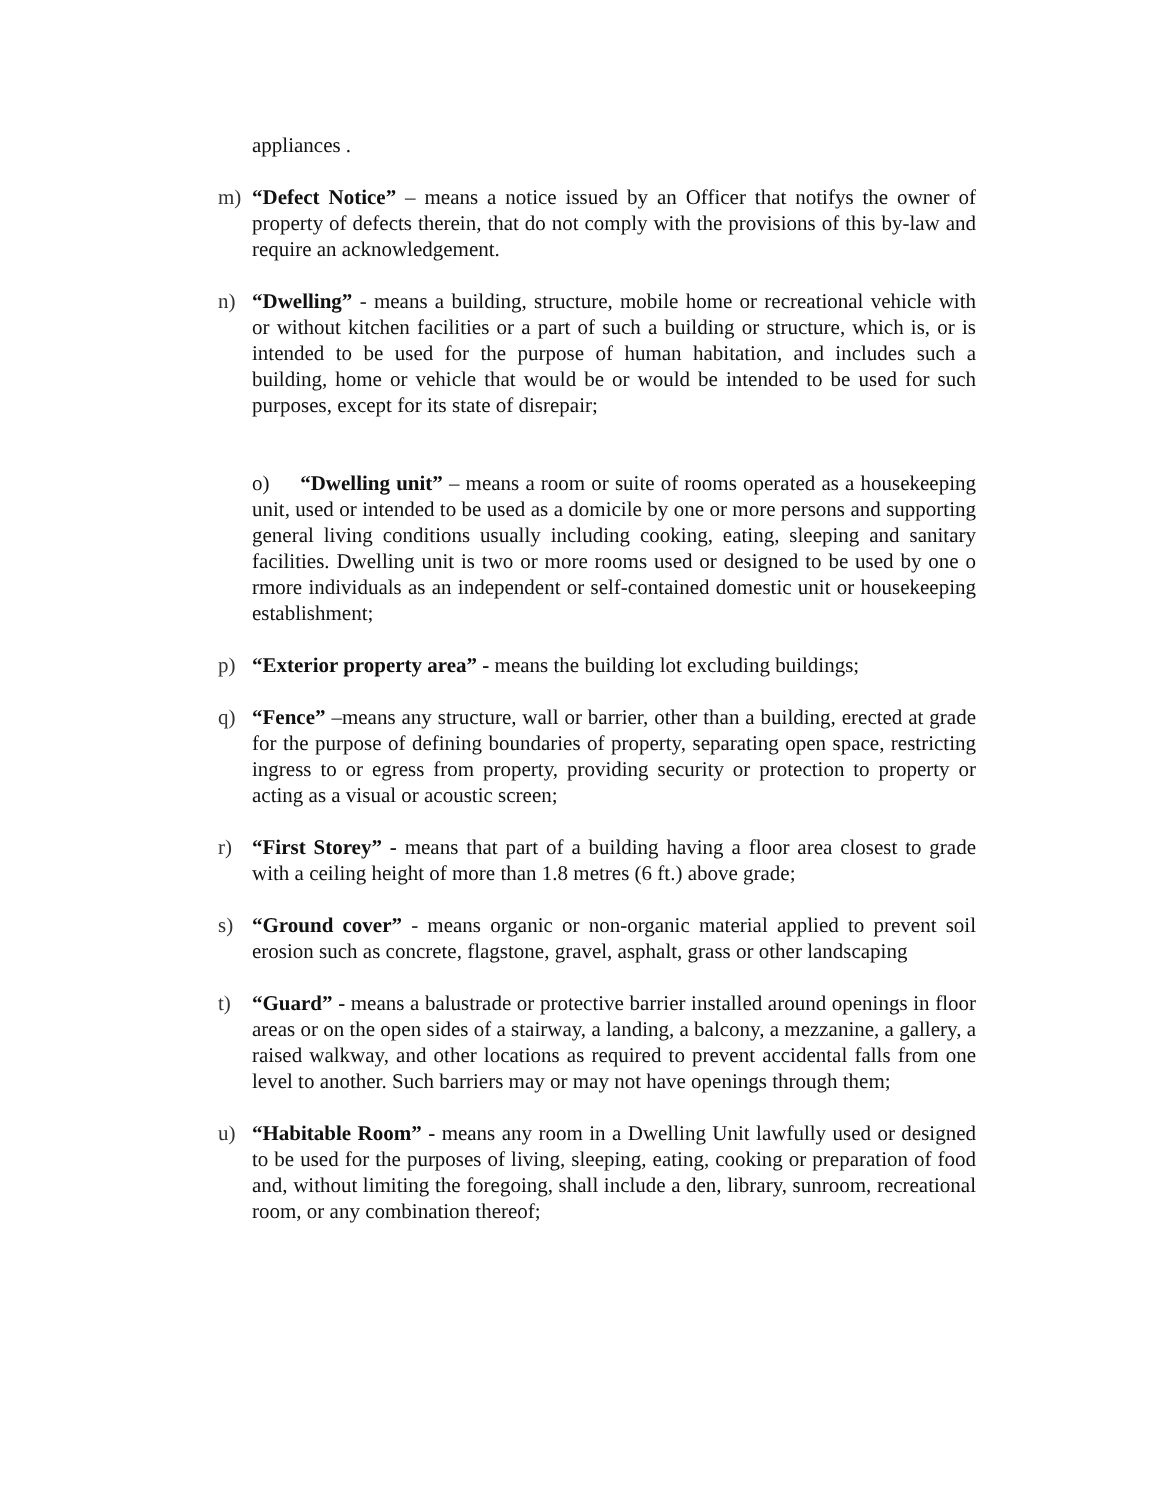appliances .
m) “Defect Notice” – means a notice issued by an Officer that notifys the owner of property of defects therein, that do not comply with the provisions of this by-law and require an acknowledgement.
n) “Dwelling” - means a building, structure, mobile home or recreational vehicle with or without kitchen facilities or a part of such a building or structure, which is, or is intended to be used for the purpose of human habitation, and includes such a building, home or vehicle that would be or would be intended to be used for such purposes, except for its state of disrepair;
o) “Dwelling unit” – means a room or suite of rooms operated as a housekeeping unit, used or intended to be used as a domicile by one or more persons and supporting general living conditions usually including cooking, eating, sleeping and sanitary facilities. Dwelling unit is two or more rooms used or designed to be used by one o rmore individuals as an independent or self-contained domestic unit or housekeeping establishment;
p) “Exterior property area” - means the building lot excluding buildings;
q) “Fence” –means any structure, wall or barrier, other than a building, erected at grade for the purpose of defining boundaries of property, separating open space, restricting ingress to or egress from property, providing security or protection to property or acting as a visual or acoustic screen;
r) “First Storey” - means that part of a building having a floor area closest to grade with a ceiling height of more than 1.8 metres (6 ft.) above grade;
s) “Ground cover” - means organic or non-organic material applied to prevent soil erosion such as concrete, flagstone, gravel, asphalt, grass or other landscaping
t) “Guard” - means a balustrade or protective barrier installed around openings in floor areas or on the open sides of a stairway, a landing, a balcony, a mezzanine, a gallery, a raised walkway, and other locations as required to prevent accidental falls from one level to another. Such barriers may or may not have openings through them;
u) “Habitable Room” - means any room in a Dwelling Unit lawfully used or designed to be used for the purposes of living, sleeping, eating, cooking or preparation of food and, without limiting the foregoing, shall include a den, library, sunroom, recreational room, or any combination thereof;